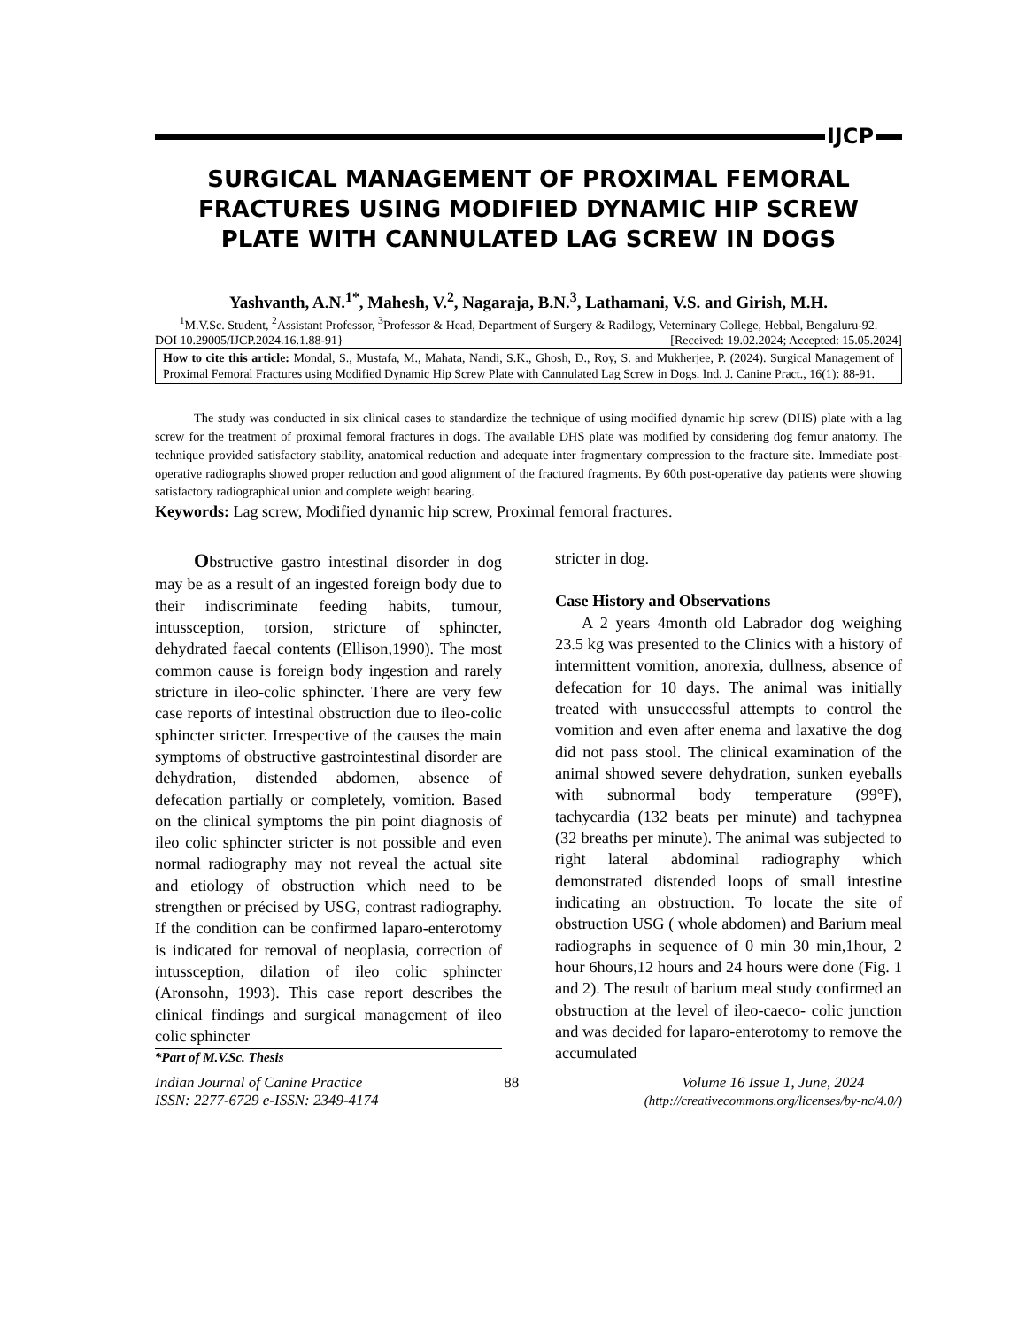IJCP
SURGICAL MANAGEMENT OF PROXIMAL FEMORAL FRACTURES USING MODIFIED DYNAMIC HIP SCREW PLATE WITH CANNULATED LAG SCREW IN DOGS
Yashvanth, A.N.<sup>1*</sup>, Mahesh, V.<sup>2</sup>, Nagaraja, B.N.<sup>3</sup>, Lathamani, V.S. and Girish, M.H.
<sup>1</sup> M.V.Sc. Student, <sup>2</sup>Assistant Professor, <sup>3</sup>Professor & Head, Department of Surgery & Radilogy, Veterninary College, Hebbal, Bengaluru-92.
DOI 10.29005/IJCP.2024.16.1.88-91} [Received: 19.02.2024; Accepted: 15.05.2024]
How to cite this article: Mondal, S., Mustafa, M., Mahata, Nandi, S.K., Ghosh, D., Roy, S. and Mukherjee, P. (2024). Surgical Management of Proximal Femoral Fractures using Modified Dynamic Hip Screw Plate with Cannulated Lag Screw in Dogs. Ind. J. Canine Pract., 16(1): 88-91.
The study was conducted in six clinical cases to standardize the technique of using modified dynamic hip screw (DHS) plate with a lag screw for the treatment of proximal femoral fractures in dogs. The available DHS plate was modified by considering dog femur anatomy. The technique provided satisfactory stability, anatomical reduction and adequate inter fragmentary compression to the fracture site. Immediate post-operative radiographs showed proper reduction and good alignment of the fractured fragments. By 60th post-operative day patients were showing satisfactory radiographical union and complete weight bearing.
Keywords: Lag screw, Modified dynamic hip screw, Proximal femoral fractures.
Obstructive gastro intestinal disorder in dog may be as a result of an ingested foreign body due to their indiscriminate feeding habits, tumour, intussception, torsion, stricture of sphincter, dehydrated faecal contents (Ellison,1990). The most common cause is foreign body ingestion and rarely stricture in ileo-colic sphincter. There are very few case reports of intestinal obstruction due to ileo-colic sphincter stricter. Irrespective of the causes the main symptoms of obstructive gastrointestinal disorder are dehydration, distended abdomen, absence of defecation partially or completely, vomition. Based on the clinical symptoms the pin point diagnosis of ileo colic sphincter stricter is not possible and even normal radiography may not reveal the actual site and etiology of obstruction which need to be strengthen or précised by USG, contrast radiography. If the condition can be confirmed laparo-enterotomy is indicated for removal of neoplasia, correction of intussception, dilation of ileo colic sphincter (Aronsohn, 1993). This case report describes the clinical findings and surgical management of ileo colic sphincter
*Part of M.V.Sc. Thesis
stricter in dog.
Case History and Observations
A 2 years 4month old Labrador dog weighing 23.5 kg was presented to the Clinics with a history of intermittent vomition, anorexia, dullness, absence of defecation for 10 days. The animal was initially treated with unsuccessful attempts to control the vomition and even after enema and laxative the dog did not pass stool. The clinical examination of the animal showed severe dehydration, sunken eyeballs with subnormal body temperature (99°F), tachycardia (132 beats per minute) and tachypnea (32 breaths per minute). The animal was subjected to right lateral abdominal radiography which demonstrated distended loops of small intestine indicating an obstruction. To locate the site of obstruction USG ( whole abdomen) and Barium meal radiographs in sequence of 0 min 30 min,1hour, 2 hour 6hours,12 hours and 24 hours were done (Fig. 1 and 2). The result of barium meal study confirmed an obstruction at the level of ileo-caeco- colic junction and was decided for laparo-enterotomy to remove the accumulated
Indian Journal of Canine Practice
ISSN: 2277-6729 e-ISSN: 2349-4174 88 Volume 16 Issue 1, June, 2024
(http://creativecommons.org/licenses/by-nc/4.0/)